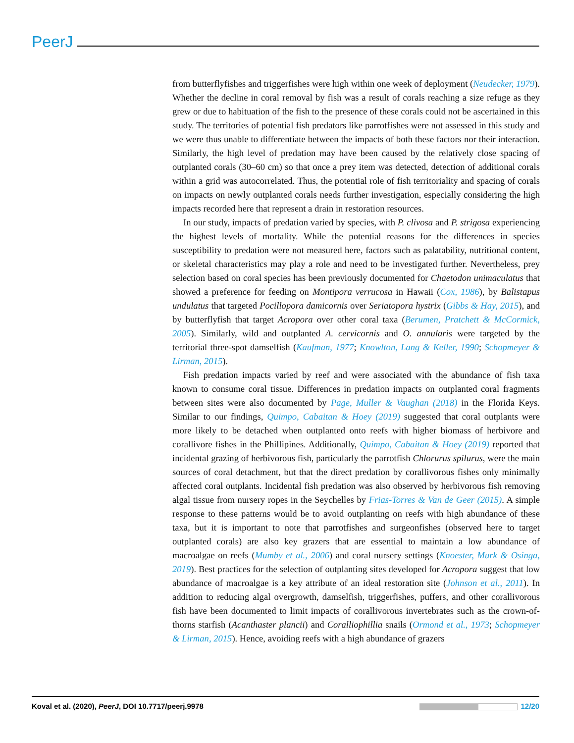PeerJ
from butterflyfishes and triggerfishes were high within one week of deployment (Neudecker, 1979). Whether the decline in coral removal by fish was a result of corals reaching a size refuge as they grew or due to habituation of the fish to the presence of these corals could not be ascertained in this study. The territories of potential fish predators like parrotfishes were not assessed in this study and we were thus unable to differentiate between the impacts of both these factors nor their interaction. Similarly, the high level of predation may have been caused by the relatively close spacing of outplanted corals (30–60 cm) so that once a prey item was detected, detection of additional corals within a grid was autocorrelated. Thus, the potential role of fish territoriality and spacing of corals on impacts on newly outplanted corals needs further investigation, especially considering the high impacts recorded here that represent a drain in restoration resources.
In our study, impacts of predation varied by species, with P. clivosa and P. strigosa experiencing the highest levels of mortality. While the potential reasons for the differences in species susceptibility to predation were not measured here, factors such as palatability, nutritional content, or skeletal characteristics may play a role and need to be investigated further. Nevertheless, prey selection based on coral species has been previously documented for Chaetodon unimaculatus that showed a preference for feeding on Montipora verrucosa in Hawaii (Cox, 1986), by Balistapus undulatus that targeted Pocillopora damicornis over Seriatopora hystrix (Gibbs & Hay, 2015), and by butterflyfish that target Acropora over other coral taxa (Berumen, Pratchett & McCormick, 2005). Similarly, wild and outplanted A. cervicornis and O. annularis were targeted by the territorial three-spot damselfish (Kaufman, 1977; Knowlton, Lang & Keller, 1990; Schopmeyer & Lirman, 2015).
Fish predation impacts varied by reef and were associated with the abundance of fish taxa known to consume coral tissue. Differences in predation impacts on outplanted coral fragments between sites were also documented by Page, Muller & Vaughan (2018) in the Florida Keys. Similar to our findings, Quimpo, Cabaitan & Hoey (2019) suggested that coral outplants were more likely to be detached when outplanted onto reefs with higher biomass of herbivore and corallivore fishes in the Phillipines. Additionally, Quimpo, Cabaitan & Hoey (2019) reported that incidental grazing of herbivorous fish, particularly the parrotfish Chlorurus spilurus, were the main sources of coral detachment, but that the direct predation by corallivorous fishes only minimally affected coral outplants. Incidental fish predation was also observed by herbivorous fish removing algal tissue from nursery ropes in the Seychelles by Frias-Torres & Van de Geer (2015). A simple response to these patterns would be to avoid outplanting on reefs with high abundance of these taxa, but it is important to note that parrotfishes and surgeonfishes (observed here to target outplanted corals) are also key grazers that are essential to maintain a low abundance of macroalgae on reefs (Mumby et al., 2006) and coral nursery settings (Knoester, Murk & Osinga, 2019). Best practices for the selection of outplanting sites developed for Acropora suggest that low abundance of macroalgae is a key attribute of an ideal restoration site (Johnson et al., 2011). In addition to reducing algal overgrowth, damselfish, triggerfishes, puffers, and other corallivorous fish have been documented to limit impacts of corallivorous invertebrates such as the crown-of-thorns starfish (Acanthaster plancii) and Coralliophillia snails (Ormond et al., 1973; Schopmeyer & Lirman, 2015). Hence, avoiding reefs with a high abundance of grazers
Koval et al. (2020), PeerJ, DOI 10.7717/peerj.9978 12/20